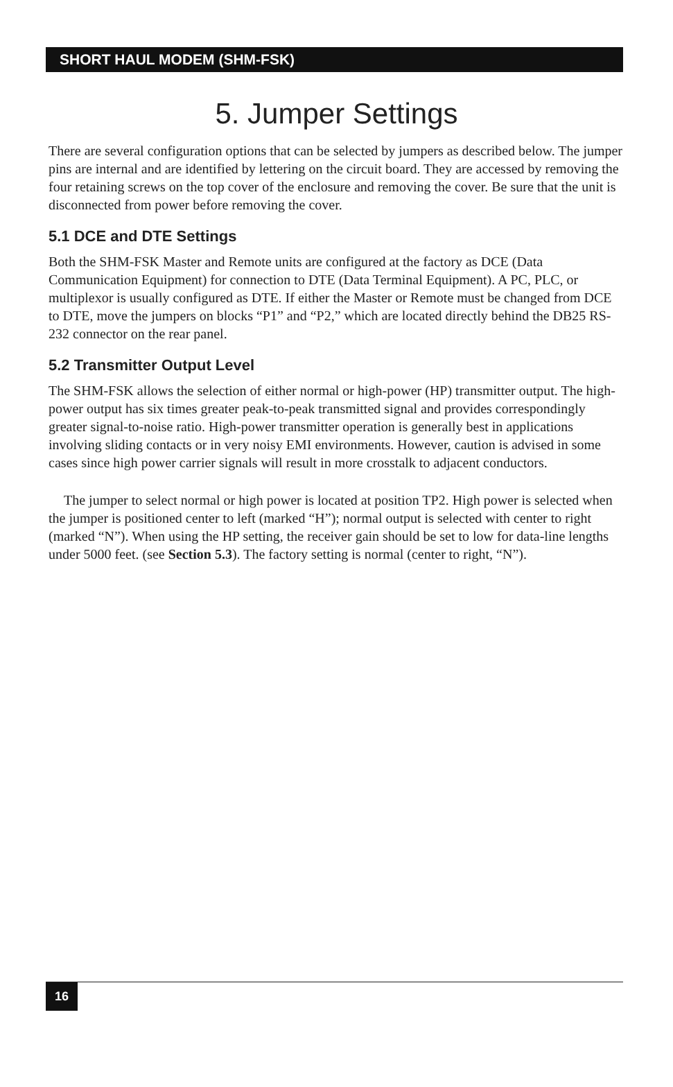SHORT HAUL MODEM (SHM-FSK)
5. Jumper Settings
There are several configuration options that can be selected by jumpers as described below. The jumper pins are internal and are identified by lettering on the circuit board. They are accessed by removing the four retaining screws on the top cover of the enclosure and removing the cover. Be sure that the unit is disconnected from power before removing the cover.
5.1 DCE and DTE Settings
Both the SHM-FSK Master and Remote units are configured at the factory as DCE (Data Communication Equipment) for connection to DTE (Data Terminal Equipment). A PC, PLC, or multiplexor is usually configured as DTE. If either the Master or Remote must be changed from DCE to DTE, move the jumpers on blocks “P1” and “P2,” which are located directly behind the DB25 RS-232 connector on the rear panel.
5.2 Transmitter Output Level
The SHM-FSK allows the selection of either normal or high-power (HP) transmitter output. The high-power output has six times greater peak-to-peak transmitted signal and provides correspondingly greater signal-to-noise ratio. High-power transmitter operation is generally best in applications involving sliding contacts or in very noisy EMI environments. However, caution is advised in some cases since high power carrier signals will result in more crosstalk to adjacent conductors.
The jumper to select normal or high power is located at position TP2. High power is selected when the jumper is positioned center to left (marked “H”); normal output is selected with center to right (marked “N”). When using the HP setting, the receiver gain should be set to low for data-line lengths under 5000 feet. (see Section 5.3). The factory setting is normal (center to right, “N”).
16